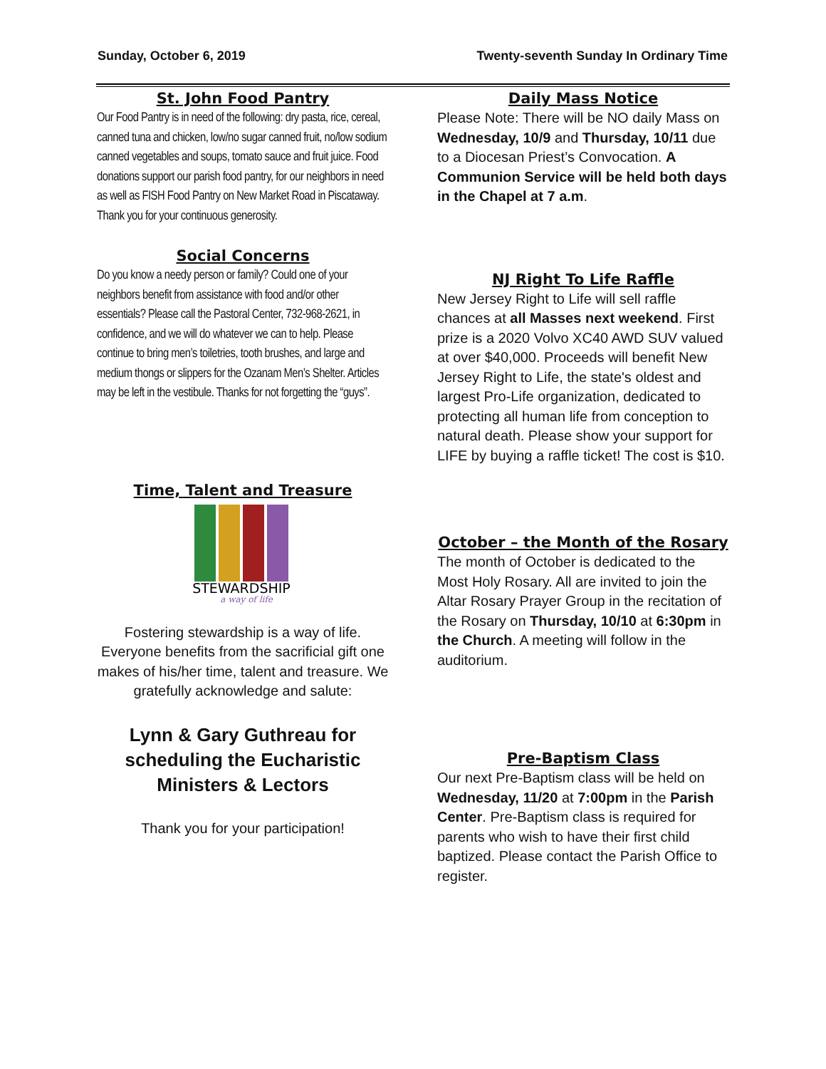Sunday, October 6, 2019 Twenty-seventh Sunday In Ordinary Time
St. John Food Pantry
Our Food Pantry is in need of the following: dry pasta, rice, cereal, canned tuna and chicken, low/no sugar canned fruit, no/low sodium canned vegetables and soups, tomato sauce and fruit juice. Food donations support our parish food pantry, for our neighbors in need as well as FISH Food Pantry on New Market Road in Piscataway. Thank you for your continuous generosity.
Social Concerns
Do you know a needy person or family? Could one of your neighbors benefit from assistance with food and/or other essentials? Please call the Pastoral Center, 732-968-2621, in confidence, and we will do whatever we can to help. Please continue to bring men’s toiletries, tooth brushes, and large and medium thongs or slippers for the Ozanam Men’s Shelter. Articles may be left in the vestibule. Thanks for not forgetting the “guys”.
Time, Talent and Treasure
STEWARDSHIP
a way of life
Fostering stewardship is a way of life. Everyone benefits from the sacrificial gift one makes of his/her time, talent and treasure. We gratefully acknowledge and salute:
Lynn & Gary Guthreau for scheduling the Eucharistic Ministers & Lectors
Thank you for your participation!
Daily Mass Notice
Please Note: There will be NO daily Mass on Wednesday, 10/9 and Thursday, 10/11 due to a Diocesan Priest’s Convocation. A Communion Service will be held both days in the Chapel at 7 a.m.
NJ Right To Life Raffle
New Jersey Right to Life will sell raffle chances at all Masses next weekend. First prize is a 2020 Volvo XC40 AWD SUV valued at over $40,000. Proceeds will benefit New Jersey Right to Life, the state's oldest and largest Pro-Life organization, dedicated to protecting all human life from conception to natural death. Please show your support for LIFE by buying a raffle ticket! The cost is $10.
October – the Month of the Rosary
The month of October is dedicated to the Most Holy Rosary. All are invited to join the Altar Rosary Prayer Group in the recitation of the Rosary on Thursday, 10/10 at 6:30pm in the Church. A meeting will follow in the auditorium.
Pre-Baptism Class
Our next Pre-Baptism class will be held on Wednesday, 11/20 at 7:00pm in the Parish Center. Pre-Baptism class is required for parents who wish to have their first child baptized. Please contact the Parish Office to register.